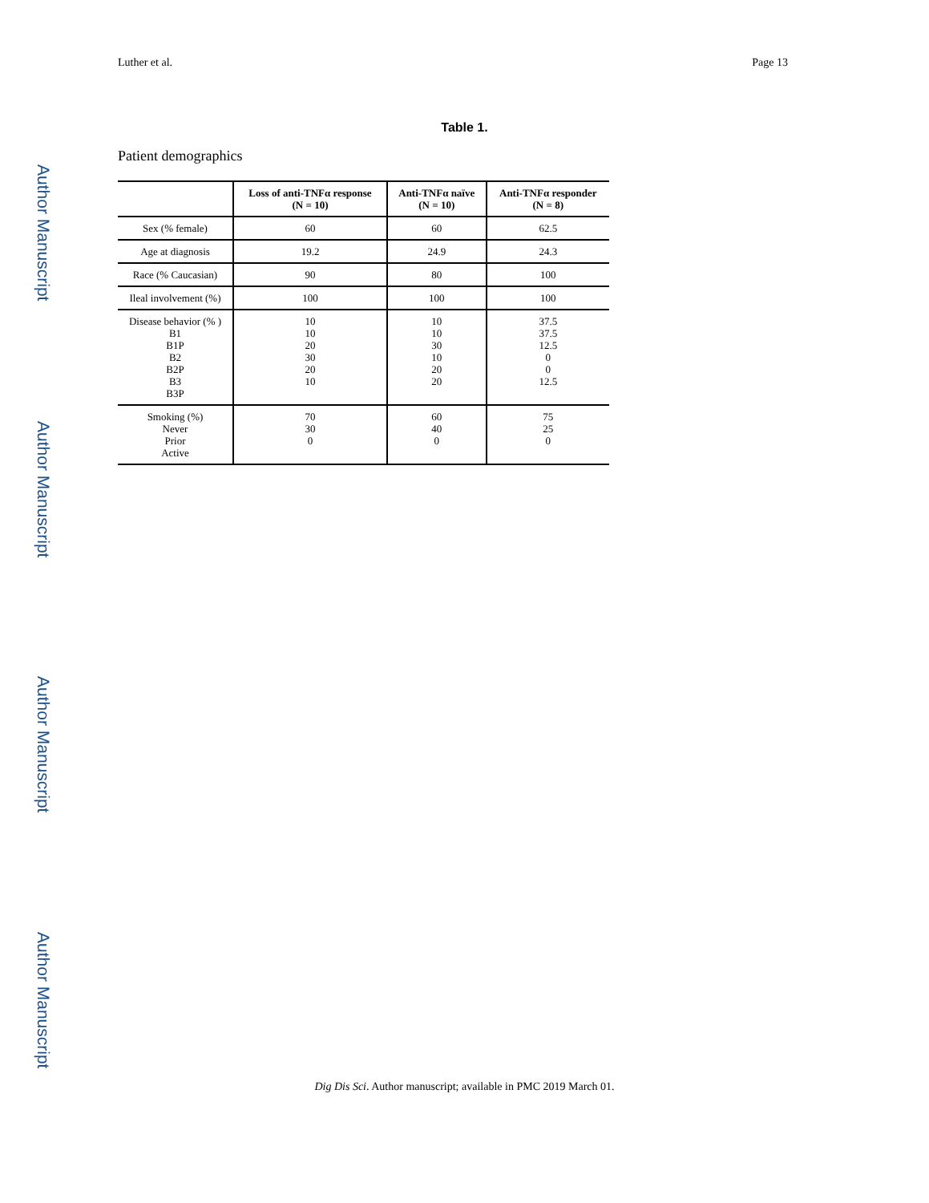Luther et al. Page 13
Author Manuscript
Author Manuscript
Author Manuscript
Author Manuscript
Table 1.
Patient demographics
| | Loss of anti-TNFα response (N = 10) | Anti-TNFα naïve (N = 10) | Anti-TNFα responder (N = 8) |
| --- | --- | --- | --- |
| Sex (% female) | 60 | 60 | 62.5 |
| Age at diagnosis | 19.2 | 24.9 | 24.3 |
| Race (% Caucasian) | 90 | 80 | 100 |
| Ileal involvement (%) | 100 | 100 | 100 |
| Disease behavior (% ) B1 B1P B2 B2P B3 B3P | 10 10 20 30 20 10 | 10 10 30 10 20 20 | 37.5 37.5 12.5 0 0 12.5 |
| Smoking (%) Never Prior Active | 70 30 0 | 60 40 0 | 75 25 0 |
Dig Dis Sci. Author manuscript; available in PMC 2019 March 01.